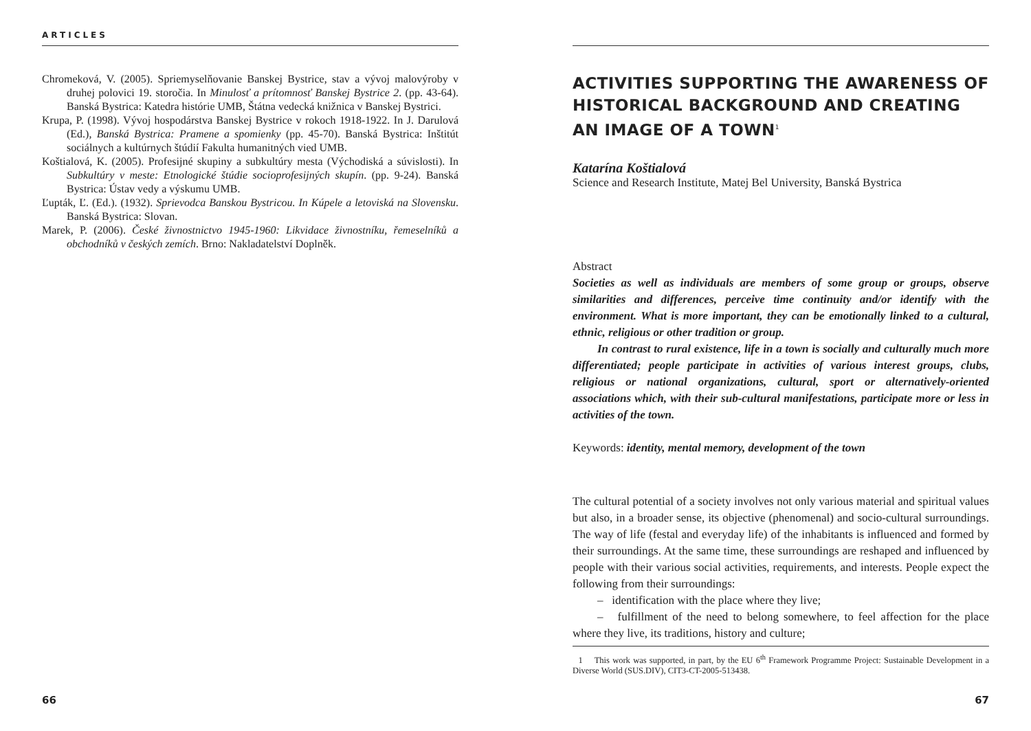ARTICLES
Chromeková, V. (2005). Spriemyselňovanie Banskej Bystrice, stav a vývoj malovýroby v druhej polovici 19. storočia. In Minulosť a prítomnosť Banskej Bystrice 2. (pp. 43-64). Banská Bystrica: Katedra histórie UMB, Štátna vedecká knižnica v Banskej Bystrici.
Krupa, P. (1998). Vývoj hospodárstva Banskej Bystrice v rokoch 1918-1922. In J. Darulová (Ed.), Banská Bystrica: Pramene a spomienky (pp. 45-70). Banská Bystrica: Inštitút sociálnych a kultúrnych štúdií Fakulta humanitných vied UMB.
Koštialová, K. (2005). Profesijné skupiny a subkultúry mesta (Východiská a súvislosti). In Subkultúry v meste: Etnologické štúdie socioprofesijných skupín. (pp. 9-24). Banská Bystrica: Ústav vedy a výskumu UMB.
Ľupták, Ľ. (Ed.). (1932). Sprievodca Banskou Bystricou. In Kúpele a letoviská na Slovensku. Banská Bystrica: Slovan.
Marek, P. (2006). České živnostnictvo 1945-1960: Likvidace živnostníku, řemeselníků a obchodníků v českých zemích. Brno: Nakladatelství Doplněk.
66
ACTIVITIES SUPPORTING THE AWARENESS OF HISTORICAL BACKGROUND AND CREATING AN IMAGE OF A TOWN<sup>1</sup>
Katarína Koštialová
Science and Research Institute, Matej Bel University, Banská Bystrica
Abstract
Societies as well as individuals are members of some group or groups, observe similarities and differences, perceive time continuity and/or identify with the environment. What is more important, they can be emotionally linked to a cultural, ethnic, religious or other tradition or group.
In contrast to rural existence, life in a town is socially and culturally much more differentiated; people participate in activities of various interest groups, clubs, religious or national organizations, cultural, sport or alternatively-oriented associations which, with their sub-cultural manifestations, participate more or less in activities of the town.
Keywords: identity, mental memory, development of the town
The cultural potential of a society involves not only various material and spiritual values but also, in a broader sense, its objective (phenomenal) and socio-cultural surroundings. The way of life (festal and everyday life) of the inhabitants is influenced and formed by their surroundings. At the same time, these surroundings are reshaped and influenced by people with their various social activities, requirements, and interests. People expect the following from their surroundings:
– identification with the place where they live;
– fulfillment of the need to belong somewhere, to feel affection for the place where they live, its traditions, history and culture;
1 This work was supported, in part, by the EU 6<sup>th</sup> Framework Programme Project: Sustainable Development in a Diverse World (SUS.DIV), CIT3-CT-2005-513438.
67